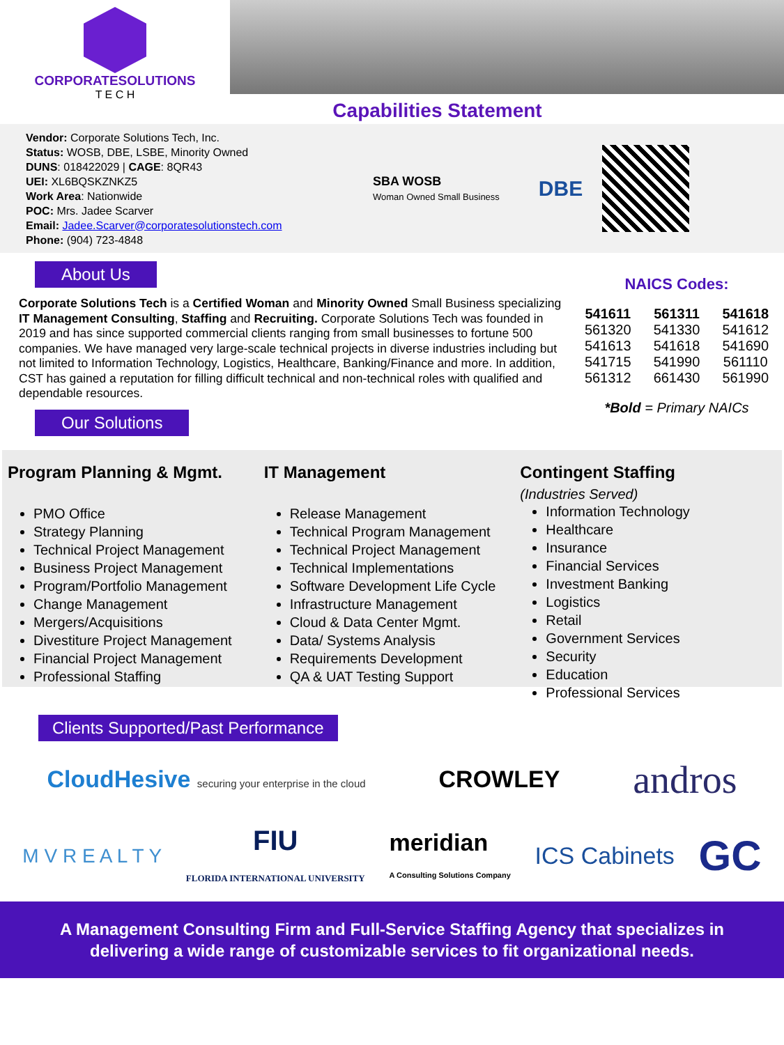CORPORATESOLUTIONS
T E C H
Capabilities Statement
Vendor: Corporate Solutions Tech, Inc.
Status: WOSB, DBE, LSBE, Minority Owned
DUNS: 018422029 | CAGE: 8QR43
UEI: XL6BQSKZNKZ5
Work Area: Nationwide
POC: Mrs. Jadee Scarver
Email: Jadee.Scarver@corporatesolutionstech.com
Phone: (904) 723-4848
SBA WOSB
Woman Owned Small Business
DBE
About Us
Corporate Solutions Tech is a Certified Woman and Minority Owned Small Business specializing IT Management Consulting, Staffing and Recruiting. Corporate Solutions Tech was founded in 2019 and has since supported commercial clients ranging from small businesses to fortune 500 companies. We have managed very large-scale technical projects in diverse industries including but not limited to Information Technology, Logistics, Healthcare, Banking/Finance and more. In addition, CST has gained a reputation for filling difficult technical and non-technical roles with qualified and dependable resources.
Our Solutions
NAICS Codes:
| 541611 | 561311 | 541618 |
| 561320 | 541330 | 541612 |
| 541613 | 541618 | 541690 |
| 541715 | 541990 | 561110 |
| 561312 | 661430 | 561990 |
*Bold = Primary NAICs
Program Planning & Mgmt.
PMO Office
Strategy Planning
Technical Project Management
Business Project Management
Program/Portfolio Management
Change Management
Mergers/Acquisitions
Divestiture Project Management
Financial Project Management
Professional Staffing
IT Management
Release Management
Technical Program Management
Technical Project Management
Technical Implementations
Software Development Life Cycle
Infrastructure Management
Cloud & Data Center Mgmt.
Data/ Systems Analysis
Requirements Development
QA & UAT Testing Support
Contingent Staffing
(Industries Served)
Information Technology
Healthcare
Insurance
Financial Services
Investment Banking
Logistics
Retail
Government Services
Security
Education
Professional Services
Clients Supported/Past Performance
CloudHesive securing your enterprise in the cloud CROWLEY andros
M V R E A L T Y FIU
FLORIDA INTERNATIONAL UNIVERSITY meridian
A Consulting Solutions Company ICS Cabinets GC
A Management Consulting Firm and Full-Service Staffing Agency that specializes in delivering a wide range of customizable services to fit organizational needs.